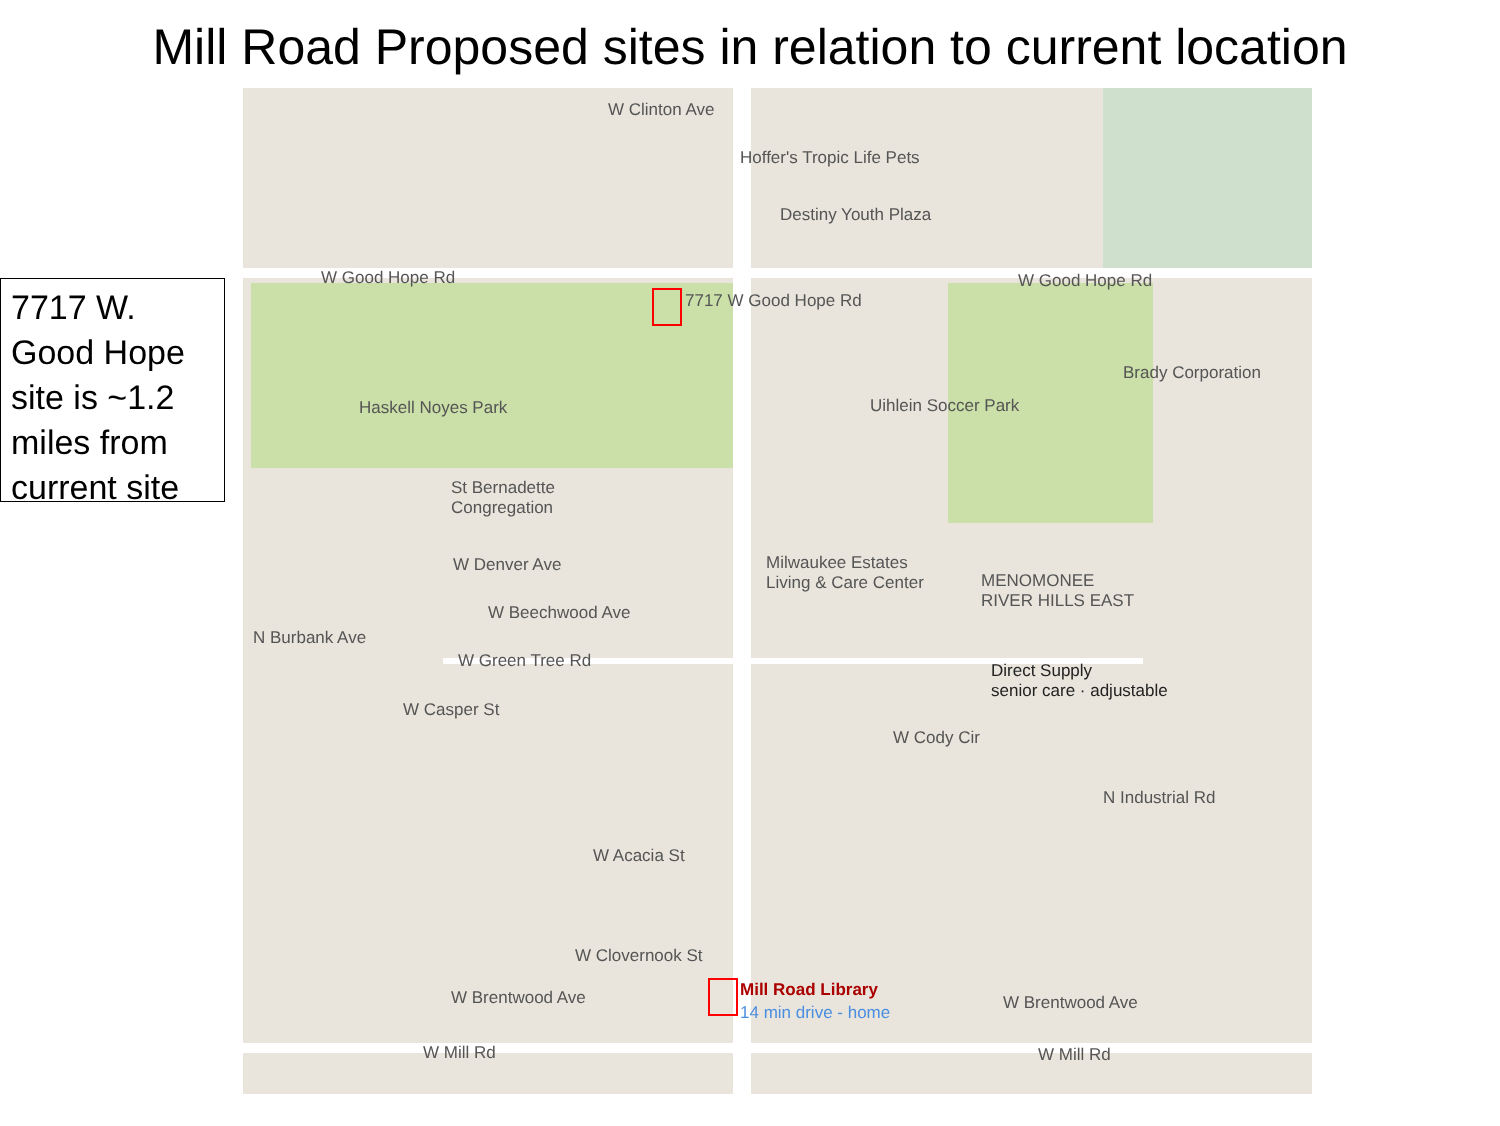Mill Road Proposed sites in relation to current location
7717 W. Good Hope site is ~1.2 miles from current site
W Clinton Ave
Hoffer's Tropic Life Pets
Destiny Youth Plaza
W Good Hope Rd W Good Hope Rd
7717 W Good Hope Rd
Brady Corporation
Haskell Noyes Park Uihlein Soccer Park
St Bernadette
Congregation
W Denver Ave Milwaukee Estates
Living & Care Center MENOMONEE
RIVER HILLS EAST
W Beechwood Ave
W Green Tree Rd Direct Supply
senior care · adjustable
N Burbank Ave
W Casper St
W Cody Cir
N Industrial Rd
W Acacia St
W Clovernook St
W Brentwood Ave Mill Road Library
14 min drive - home W Brentwood Ave
W Mill Rd W Mill Rd